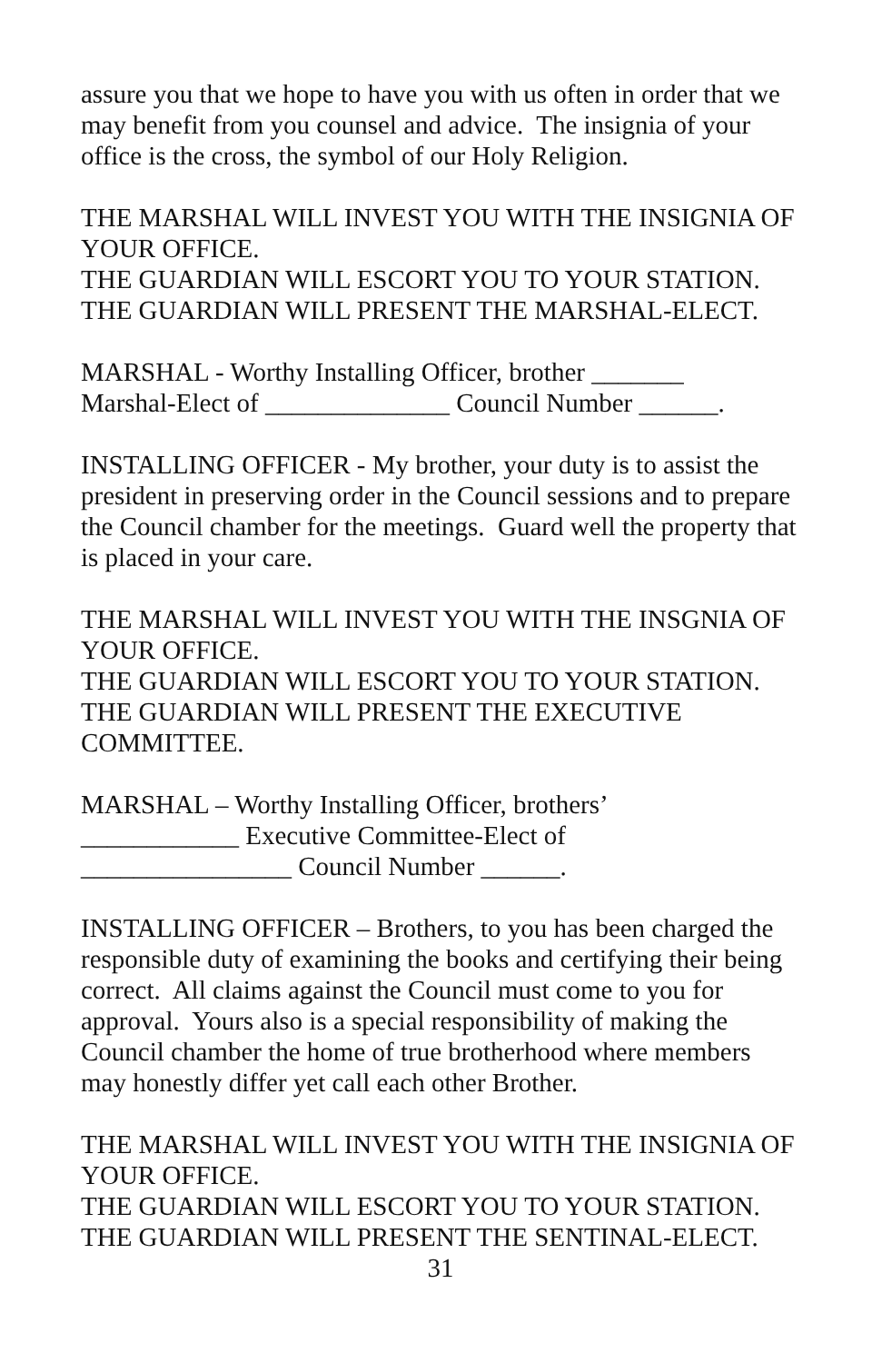assure you that we hope to have you with us often in order that we may benefit from you counsel and advice. The insignia of your office is the cross, the symbol of our Holy Religion.
THE MARSHAL WILL INVEST YOU WITH THE INSIGNIA OF YOUR OFFICE.
THE GUARDIAN WILL ESCORT YOU TO YOUR STATION.
THE GUARDIAN WILL PRESENT THE MARSHAL-ELECT.
MARSHAL - Worthy Installing Officer, brother _______
Marshal-Elect of ______________ Council Number ______.
INSTALLING OFFICER - My brother, your duty is to assist the president in preserving order in the Council sessions and to prepare the Council chamber for the meetings. Guard well the property that is placed in your care.
THE MARSHAL WILL INVEST YOU WITH THE INSGNIA OF YOUR OFFICE.
THE GUARDIAN WILL ESCORT YOU TO YOUR STATION.
THE GUARDIAN WILL PRESENT THE EXECUTIVE COMMITTEE.
MARSHAL – Worthy Installing Officer, brothers’
____________ Executive Committee-Elect of
________________ Council Number ______.
INSTALLING OFFICER – Brothers, to you has been charged the responsible duty of examining the books and certifying their being correct. All claims against the Council must come to you for approval. Yours also is a special responsibility of making the Council chamber the home of true brotherhood where members may honestly differ yet call each other Brother.
THE MARSHAL WILL INVEST YOU WITH THE INSIGNIA OF YOUR OFFICE.
THE GUARDIAN WILL ESCORT YOU TO YOUR STATION.
THE GUARDIAN WILL PRESENT THE SENTINAL-ELECT.
31